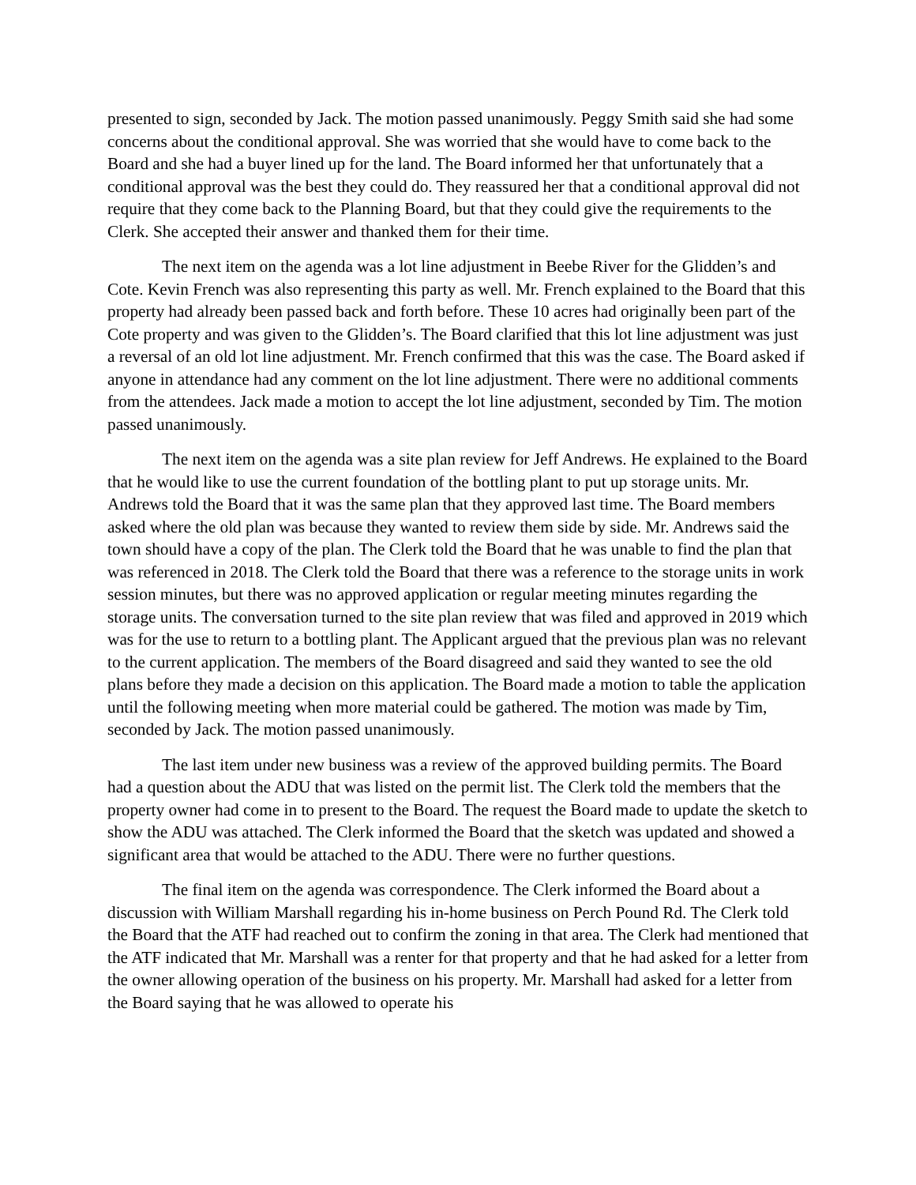presented to sign, seconded by Jack. The motion passed unanimously. Peggy Smith said she had some concerns about the conditional approval. She was worried that she would have to come back to the Board and she had a buyer lined up for the land. The Board informed her that unfortunately that a conditional approval was the best they could do. They reassured her that a conditional approval did not require that they come back to the Planning Board, but that they could give the requirements to the Clerk. She accepted their answer and thanked them for their time.
The next item on the agenda was a lot line adjustment in Beebe River for the Glidden’s and Cote. Kevin French was also representing this party as well. Mr. French explained to the Board that this property had already been passed back and forth before. These 10 acres had originally been part of the Cote property and was given to the Glidden’s. The Board clarified that this lot line adjustment was just a reversal of an old lot line adjustment. Mr. French confirmed that this was the case. The Board asked if anyone in attendance had any comment on the lot line adjustment. There were no additional comments from the attendees. Jack made a motion to accept the lot line adjustment, seconded by Tim. The motion passed unanimously.
The next item on the agenda was a site plan review for Jeff Andrews. He explained to the Board that he would like to use the current foundation of the bottling plant to put up storage units. Mr. Andrews told the Board that it was the same plan that they approved last time. The Board members asked where the old plan was because they wanted to review them side by side. Mr. Andrews said the town should have a copy of the plan. The Clerk told the Board that he was unable to find the plan that was referenced in 2018. The Clerk told the Board that there was a reference to the storage units in work session minutes, but there was no approved application or regular meeting minutes regarding the storage units. The conversation turned to the site plan review that was filed and approved in 2019 which was for the use to return to a bottling plant. The Applicant argued that the previous plan was no relevant to the current application. The members of the Board disagreed and said they wanted to see the old plans before they made a decision on this application. The Board made a motion to table the application until the following meeting when more material could be gathered. The motion was made by Tim, seconded by Jack. The motion passed unanimously.
The last item under new business was a review of the approved building permits. The Board had a question about the ADU that was listed on the permit list. The Clerk told the members that the property owner had come in to present to the Board. The request the Board made to update the sketch to show the ADU was attached. The Clerk informed the Board that the sketch was updated and showed a significant area that would be attached to the ADU. There were no further questions.
The final item on the agenda was correspondence. The Clerk informed the Board about a discussion with William Marshall regarding his in-home business on Perch Pound Rd. The Clerk told the Board that the ATF had reached out to confirm the zoning in that area. The Clerk had mentioned that the ATF indicated that Mr. Marshall was a renter for that property and that he had asked for a letter from the owner allowing operation of the business on his property. Mr. Marshall had asked for a letter from the Board saying that he was allowed to operate his